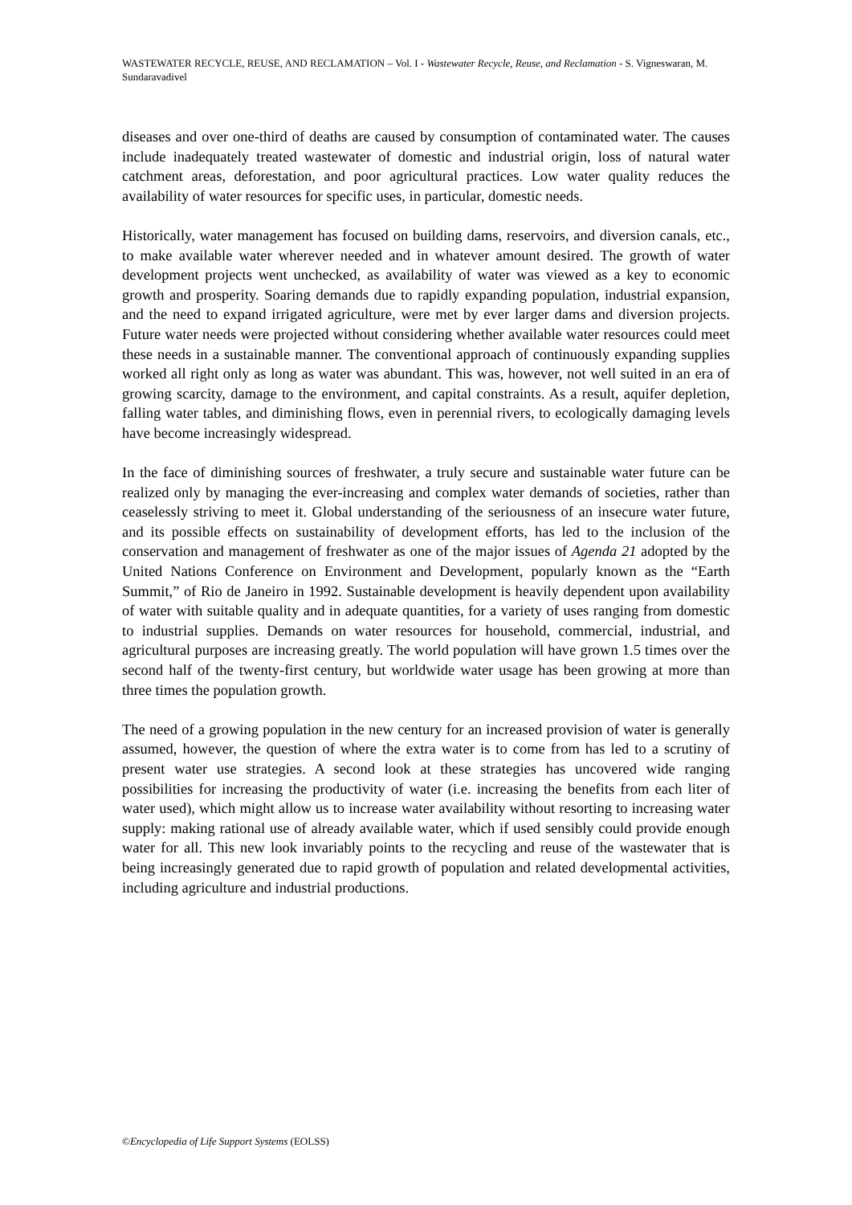WASTEWATER RECYCLE, REUSE, AND RECLAMATION – Vol. I - Wastewater Recycle, Reuse, and Reclamation - S. Vigneswaran, M. Sundaravadivel
diseases and over one-third of deaths are caused by consumption of contaminated water. The causes include inadequately treated wastewater of domestic and industrial origin, loss of natural water catchment areas, deforestation, and poor agricultural practices. Low water quality reduces the availability of water resources for specific uses, in particular, domestic needs.
Historically, water management has focused on building dams, reservoirs, and diversion canals, etc., to make available water wherever needed and in whatever amount desired. The growth of water development projects went unchecked, as availability of water was viewed as a key to economic growth and prosperity. Soaring demands due to rapidly expanding population, industrial expansion, and the need to expand irrigated agriculture, were met by ever larger dams and diversion projects. Future water needs were projected without considering whether available water resources could meet these needs in a sustainable manner. The conventional approach of continuously expanding supplies worked all right only as long as water was abundant. This was, however, not well suited in an era of growing scarcity, damage to the environment, and capital constraints. As a result, aquifer depletion, falling water tables, and diminishing flows, even in perennial rivers, to ecologically damaging levels have become increasingly widespread.
In the face of diminishing sources of freshwater, a truly secure and sustainable water future can be realized only by managing the ever-increasing and complex water demands of societies, rather than ceaselessly striving to meet it. Global understanding of the seriousness of an insecure water future, and its possible effects on sustainability of development efforts, has led to the inclusion of the conservation and management of freshwater as one of the major issues of Agenda 21 adopted by the United Nations Conference on Environment and Development, popularly known as the “Earth Summit,” of Rio de Janeiro in 1992. Sustainable development is heavily dependent upon availability of water with suitable quality and in adequate quantities, for a variety of uses ranging from domestic to industrial supplies. Demands on water resources for household, commercial, industrial, and agricultural purposes are increasing greatly. The world population will have grown 1.5 times over the second half of the twenty-first century, but worldwide water usage has been growing at more than three times the population growth.
The need of a growing population in the new century for an increased provision of water is generally assumed, however, the question of where the extra water is to come from has led to a scrutiny of present water use strategies. A second look at these strategies has uncovered wide ranging possibilities for increasing the productivity of water (i.e. increasing the benefits from each liter of water used), which might allow us to increase water availability without resorting to increasing water supply: making rational use of already available water, which if used sensibly could provide enough water for all. This new look invariably points to the recycling and reuse of the wastewater that is being increasingly generated due to rapid growth of population and related developmental activities, including agriculture and industrial productions.
©Encyclopedia of Life Support Systems (EOLSS)